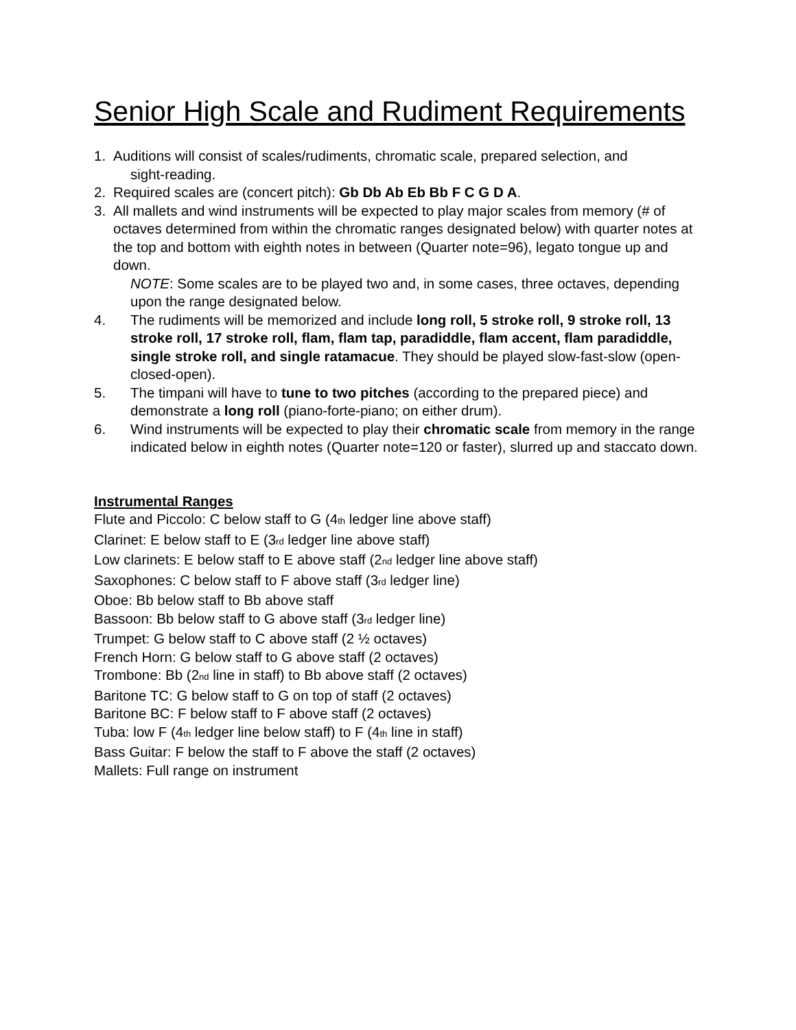Senior High Scale and Rudiment Requirements
1. Auditions will consist of scales/rudiments, chromatic scale, prepared selection, and
sight-reading.
2. Required scales are (concert pitch): Gb Db Ab Eb Bb F C G D A.
3. All mallets and wind instruments will be expected to play major scales from memory (# of octaves determined from within the chromatic ranges designated below) with quarter notes at the top and bottom with eighth notes in between (Quarter note=96), legato tongue up and down.
NOTE: Some scales are to be played two and, in some cases, three octaves, depending upon the range designated below.
4. The rudiments will be memorized and include long roll, 5 stroke roll, 9 stroke roll, 13 stroke roll, 17 stroke roll, flam, flam tap, paradiddle, flam accent, flam paradiddle, single stroke roll, and single ratamacue. They should be played slow-fast-slow (open-closed-open).
5. The timpani will have to tune to two pitches (according to the prepared piece) and demonstrate a long roll (piano-forte-piano; on either drum).
6. Wind instruments will be expected to play their chromatic scale from memory in the range indicated below in eighth notes (Quarter note=120 or faster), slurred up and staccato down.
Instrumental Ranges
Flute and Piccolo: C below staff to G (4th ledger line above staff)
Clarinet: E below staff to E (3rd ledger line above staff)
Low clarinets: E below staff to E above staff (2nd ledger line above staff)
Saxophones: C below staff to F above staff (3rd ledger line)
Oboe: Bb below staff to Bb above staff
Bassoon: Bb below staff to G above staff (3rd ledger line)
Trumpet: G below staff to C above staff (2 ½ octaves)
French Horn: G below staff to G above staff (2 octaves)
Trombone: Bb (2nd line in staff) to Bb above staff (2 octaves)
Baritone TC: G below staff to G on top of staff (2 octaves)
Baritone BC: F below staff to F above staff (2 octaves)
Tuba: low F (4th ledger line below staff) to F (4th line in staff)
Bass Guitar: F below the staff to F above the staff (2 octaves)
Mallets: Full range on instrument